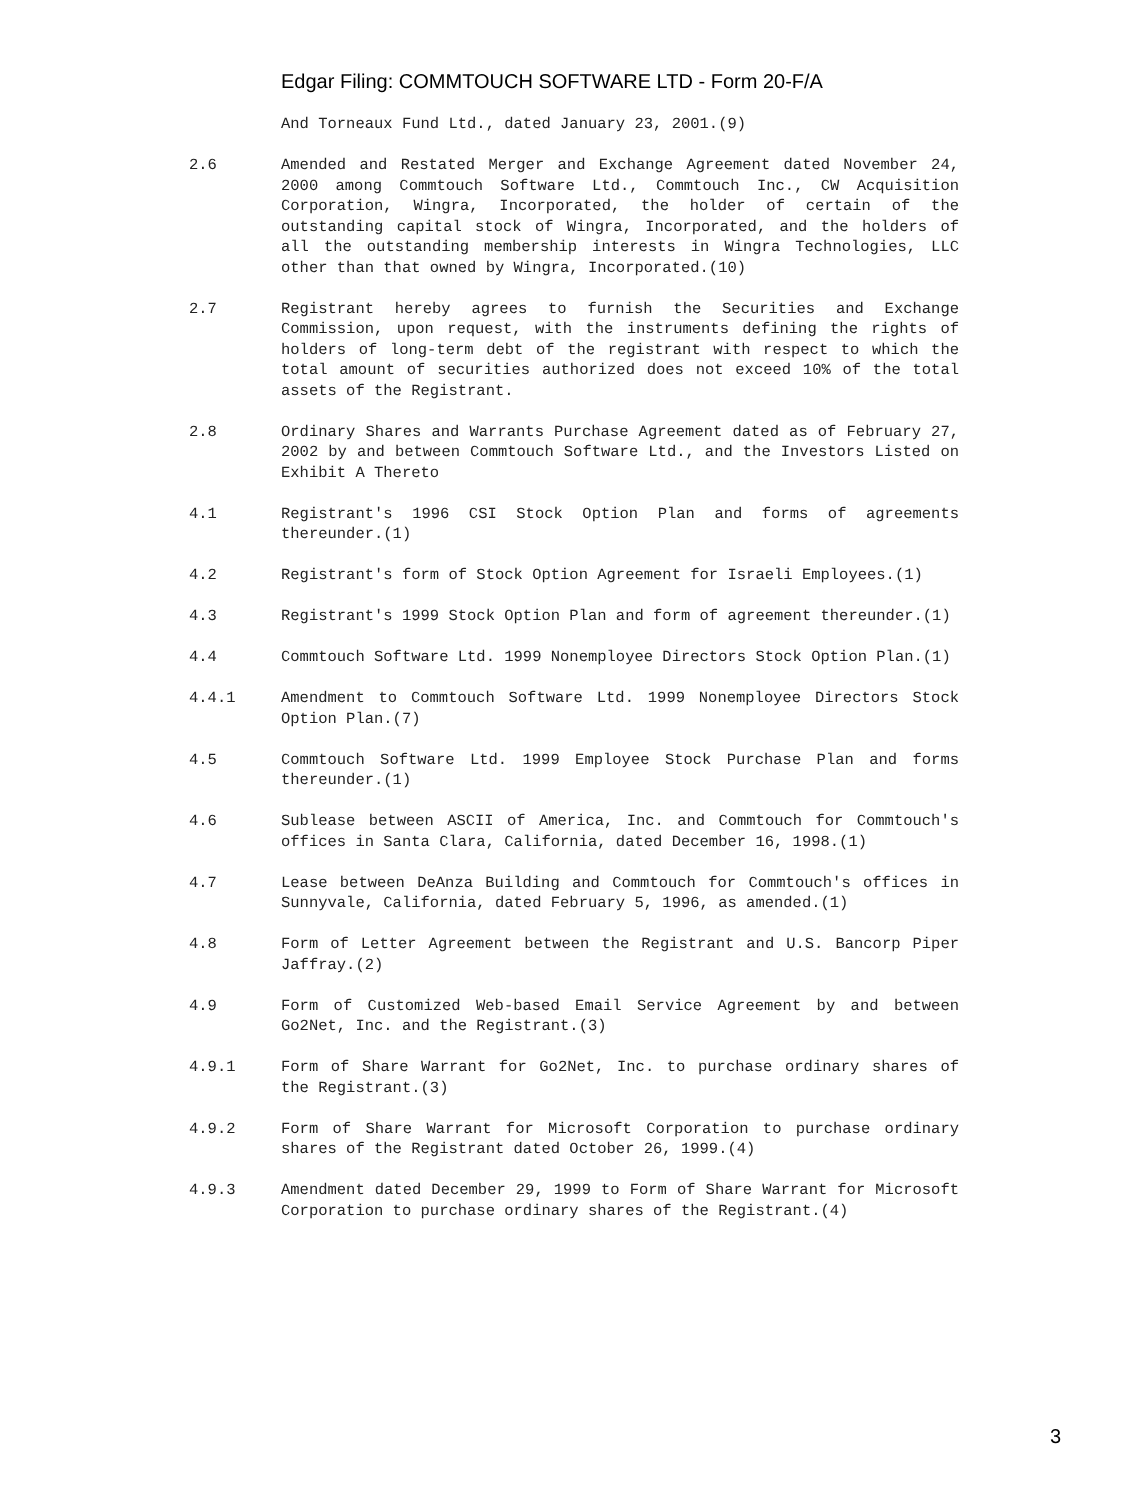Edgar Filing: COMMTOUCH SOFTWARE LTD - Form 20-F/A
And Torneaux Fund Ltd., dated January 23, 2001.(9)
2.6 Amended and Restated Merger and Exchange Agreement dated November 24, 2000 among Commtouch Software Ltd., Commtouch Inc., CW Acquisition Corporation, Wingra, Incorporated, the holder of certain of the outstanding capital stock of Wingra, Incorporated, and the holders of all the outstanding membership interests in Wingra Technologies, LLC other than that owned by Wingra, Incorporated.(10)
2.7 Registrant hereby agrees to furnish the Securities and Exchange Commission, upon request, with the instruments defining the rights of holders of long-term debt of the registrant with respect to which the total amount of securities authorized does not exceed 10% of the total assets of the Registrant.
2.8 Ordinary Shares and Warrants Purchase Agreement dated as of February 27, 2002 by and between Commtouch Software Ltd., and the Investors Listed on Exhibit A Thereto
4.1 Registrant's 1996 CSI Stock Option Plan and forms of agreements thereunder.(1)
4.2 Registrant's form of Stock Option Agreement for Israeli Employees.(1)
4.3 Registrant's 1999 Stock Option Plan and form of agreement thereunder.(1)
4.4 Commtouch Software Ltd. 1999 Nonemployee Directors Stock Option Plan.(1)
4.4.1 Amendment to Commtouch Software Ltd. 1999 Nonemployee Directors Stock Option Plan.(7)
4.5 Commtouch Software Ltd. 1999 Employee Stock Purchase Plan and forms thereunder.(1)
4.6 Sublease between ASCII of America, Inc. and Commtouch for Commtouch's offices in Santa Clara, California, dated December 16, 1998.(1)
4.7 Lease between DeAnza Building and Commtouch for Commtouch's offices in Sunnyvale, California, dated February 5, 1996, as amended.(1)
4.8 Form of Letter Agreement between the Registrant and U.S. Bancorp Piper Jaffray.(2)
4.9 Form of Customized Web-based Email Service Agreement by and between Go2Net, Inc. and the Registrant.(3)
4.9.1 Form of Share Warrant for Go2Net, Inc. to purchase ordinary shares of the Registrant.(3)
4.9.2 Form of Share Warrant for Microsoft Corporation to purchase ordinary shares of the Registrant dated October 26, 1999.(4)
4.9.3 Amendment dated December 29, 1999 to Form of Share Warrant for Microsoft Corporation to purchase ordinary shares of the Registrant.(4)
3